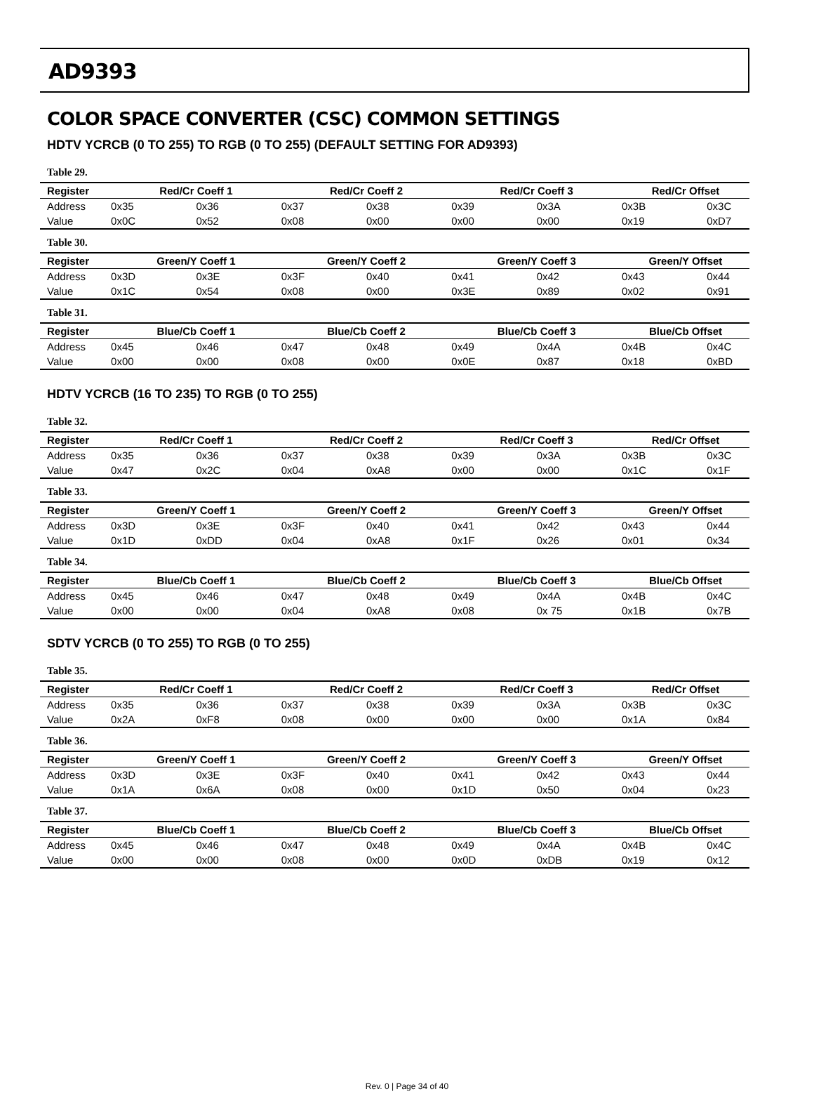AD9393
COLOR SPACE CONVERTER (CSC) COMMON SETTINGS
HDTV YCRCB (0 TO 255) TO RGB (0 TO 255) (DEFAULT SETTING FOR AD9393)
Table 29.
| Register | Red/Cr Coeff 1 | | Red/Cr Coeff 2 | | Red/Cr Coeff 3 | | Red/Cr Offset | |
| --- | --- | --- | --- | --- | --- | --- | --- | --- |
| Address | 0x35 | 0x36 | 0x37 | 0x38 | 0x39 | 0x3A | 0x3B | 0x3C |
| Value | 0x0C | 0x52 | 0x08 | 0x00 | 0x00 | 0x00 | 0x19 | 0xD7 |
Table 30.
| Register | Green/Y Coeff 1 | | Green/Y Coeff 2 | | Green/Y Coeff 3 | | Green/Y Offset | |
| --- | --- | --- | --- | --- | --- | --- | --- | --- |
| Address | 0x3D | 0x3E | 0x3F | 0x40 | 0x41 | 0x42 | 0x43 | 0x44 |
| Value | 0x1C | 0x54 | 0x08 | 0x00 | 0x3E | 0x89 | 0x02 | 0x91 |
Table 31.
| Register | Blue/Cb Coeff 1 | | Blue/Cb Coeff 2 | | Blue/Cb Coeff 3 | | Blue/Cb Offset | |
| --- | --- | --- | --- | --- | --- | --- | --- | --- |
| Address | 0x45 | 0x46 | 0x47 | 0x48 | 0x49 | 0x4A | 0x4B | 0x4C |
| Value | 0x00 | 0x00 | 0x08 | 0x00 | 0x0E | 0x87 | 0x18 | 0xBD |
HDTV YCRCB (16 TO 235) TO RGB (0 TO 255)
Table 32.
| Register | Red/Cr Coeff 1 | | Red/Cr Coeff 2 | | Red/Cr Coeff 3 | | Red/Cr Offset | |
| --- | --- | --- | --- | --- | --- | --- | --- | --- |
| Address | 0x35 | 0x36 | 0x37 | 0x38 | 0x39 | 0x3A | 0x3B | 0x3C |
| Value | 0x47 | 0x2C | 0x04 | 0xA8 | 0x00 | 0x00 | 0x1C | 0x1F |
Table 33.
| Register | Green/Y Coeff 1 | | Green/Y Coeff 2 | | Green/Y Coeff 3 | | Green/Y Offset | |
| --- | --- | --- | --- | --- | --- | --- | --- | --- |
| Address | 0x3D | 0x3E | 0x3F | 0x40 | 0x41 | 0x42 | 0x43 | 0x44 |
| Value | 0x1D | 0xDD | 0x04 | 0xA8 | 0x1F | 0x26 | 0x01 | 0x34 |
Table 34.
| Register | Blue/Cb Coeff 1 | | Blue/Cb Coeff 2 | | Blue/Cb Coeff 3 | | Blue/Cb Offset | |
| --- | --- | --- | --- | --- | --- | --- | --- | --- |
| Address | 0x45 | 0x46 | 0x47 | 0x48 | 0x49 | 0x4A | 0x4B | 0x4C |
| Value | 0x00 | 0x00 | 0x04 | 0xA8 | 0x08 | 0x 75 | 0x1B | 0x7B |
SDTV YCRCB (0 TO 255) TO RGB (0 TO 255)
Table 35.
| Register | Red/Cr Coeff 1 | | Red/Cr Coeff 2 | | Red/Cr Coeff 3 | | Red/Cr Offset | |
| --- | --- | --- | --- | --- | --- | --- | --- | --- |
| Address | 0x35 | 0x36 | 0x37 | 0x38 | 0x39 | 0x3A | 0x3B | 0x3C |
| Value | 0x2A | 0xF8 | 0x08 | 0x00 | 0x00 | 0x00 | 0x1A | 0x84 |
Table 36.
| Register | Green/Y Coeff 1 | | Green/Y Coeff 2 | | Green/Y Coeff 3 | | Green/Y Offset | |
| --- | --- | --- | --- | --- | --- | --- | --- | --- |
| Address | 0x3D | 0x3E | 0x3F | 0x40 | 0x41 | 0x42 | 0x43 | 0x44 |
| Value | 0x1A | 0x6A | 0x08 | 0x00 | 0x1D | 0x50 | 0x04 | 0x23 |
Table 37.
| Register | Blue/Cb Coeff 1 | | Blue/Cb Coeff 2 | | Blue/Cb Coeff 3 | | Blue/Cb Offset | |
| --- | --- | --- | --- | --- | --- | --- | --- | --- |
| Address | 0x45 | 0x46 | 0x47 | 0x48 | 0x49 | 0x4A | 0x4B | 0x4C |
| Value | 0x00 | 0x00 | 0x08 | 0x00 | 0x0D | 0xDB | 0x19 | 0x12 |
Rev. 0 | Page 34 of 40